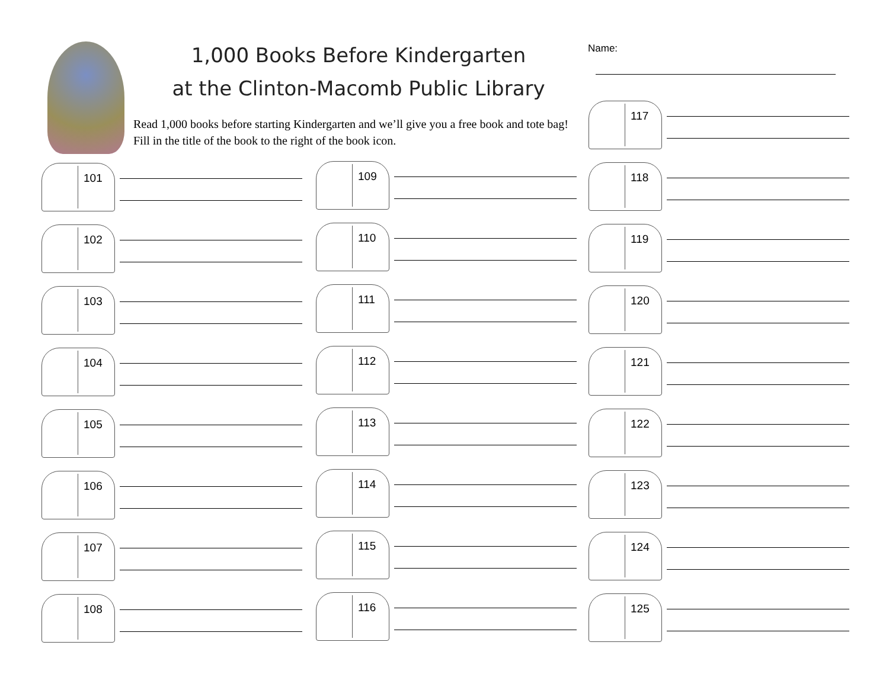1,000 Books Before Kindergarten
at the Clinton-Macomb Public Library
Read 1,000 books before starting Kindergarten and we’ll give you a free book and tote bag! Fill in the title of the book to the right of the book icon.
Name:
101
102
103
104
105
106
107
108
109
110
111
112
113
114
115
116
117
118
119
120
121
122
123
124
125